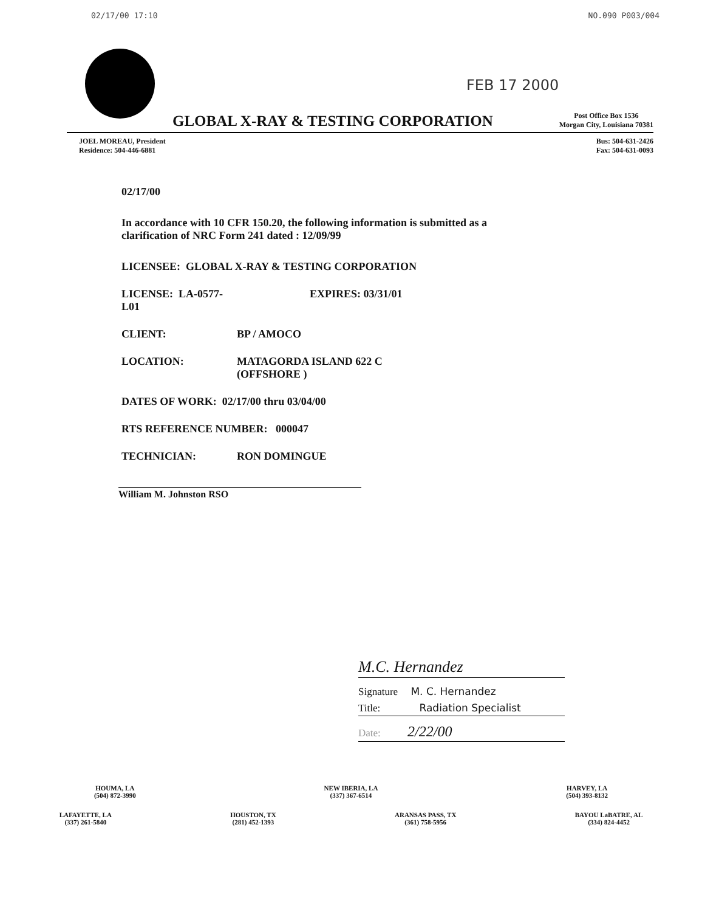02/17/00 17:10 NO.090 P003/004
FEB 17 2000
GLOBAL X-RAY & TESTING CORPORATION
Post Office Box 1536
Morgan City, Louisiana 70381
JOEL MOREAU, President
Residence: 504-446-6881
Bus: 504-631-2426
Fax: 504-631-0093
02/17/00
In accordance with 10 CFR 150.20, the following information is submitted as a
clarification of NRC Form 241 dated : 12/09/99
LICENSEE: GLOBAL X-RAY & TESTING CORPORATION
LICENSE: LA-0577-L01 EXPIRES: 03/31/01
CLIENT: BP / AMOCO
LOCATION: MATAGORDA ISLAND 622 C
(OFFSHORE )
DATES OF WORK: 02/17/00 thru 03/04/00
RTS REFERENCE NUMBER: 000047
TECHNICIAN: RON DOMINGUE
William M. Johnston RSO
M.C. Hernandez
Signature M. C. Hernandez
Title: Radiation Specialist
Date: 2/22/00
HOUMA, LA
(504) 872-3990 NEW IBERIA, LA
(337) 367-6514 HARVEY, LA
(504) 393-8132
LAFAYETTE, LA
(337) 261-5840 HOUSTON, TX
(281) 452-1393 ARANSAS PASS, TX
(361) 758-5956 BAYOU LaBATRE, AL
(334) 824-4452